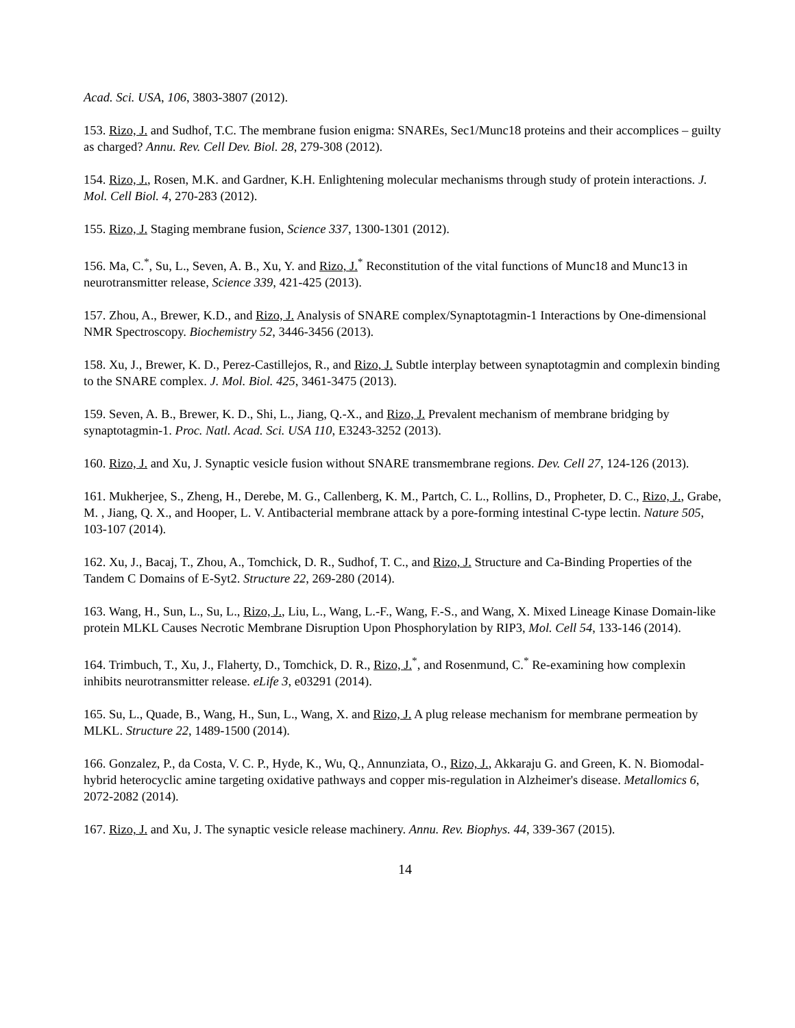Acad. Sci. USA, 106, 3803-3807 (2012).
153. Rizo, J. and Sudhof, T.C. The membrane fusion enigma: SNAREs, Sec1/Munc18 proteins and their accomplices – guilty as charged? Annu. Rev. Cell Dev. Biol. 28, 279-308 (2012).
154. Rizo, J., Rosen, M.K. and Gardner, K.H. Enlightening molecular mechanisms through study of protein interactions. J. Mol. Cell Biol. 4, 270-283 (2012).
155. Rizo, J. Staging membrane fusion, Science 337, 1300-1301 (2012).
156. Ma, C.<sup>*</sup>, Su, L., Seven, A. B., Xu, Y. and Rizo, J.<sup>*</sup> Reconstitution of the vital functions of Munc18 and Munc13 in neurotransmitter release, Science 339, 421-425 (2013).
157. Zhou, A., Brewer, K.D., and Rizo, J. Analysis of SNARE complex/Synaptotagmin-1 Interactions by One-dimensional NMR Spectroscopy. Biochemistry 52, 3446-3456 (2013).
158. Xu, J., Brewer, K. D., Perez-Castillejos, R., and Rizo, J. Subtle interplay between synaptotagmin and complexin binding to the SNARE complex. J. Mol. Biol. 425, 3461-3475 (2013).
159. Seven, A. B., Brewer, K. D., Shi, L., Jiang, Q.-X., and Rizo, J. Prevalent mechanism of membrane bridging by synaptotagmin-1. Proc. Natl. Acad. Sci. USA 110, E3243-3252 (2013).
160. Rizo, J. and Xu, J. Synaptic vesicle fusion without SNARE transmembrane regions. Dev. Cell 27, 124-126 (2013).
161. Mukherjee, S., Zheng, H., Derebe, M. G., Callenberg, K. M., Partch, C. L., Rollins, D., Propheter, D. C., Rizo, J., Grabe, M. , Jiang, Q. X., and Hooper, L. V. Antibacterial membrane attack by a pore-forming intestinal C-type lectin. Nature 505, 103-107 (2014).
162. Xu, J., Bacaj, T., Zhou, A., Tomchick, D. R., Sudhof, T. C., and Rizo, J. Structure and Ca-Binding Properties of the Tandem C Domains of E-Syt2. Structure 22, 269-280 (2014).
163. Wang, H., Sun, L., Su, L., Rizo, J., Liu, L., Wang, L.-F., Wang, F.-S., and Wang, X. Mixed Lineage Kinase Domain-like protein MLKL Causes Necrotic Membrane Disruption Upon Phosphorylation by RIP3, Mol. Cell 54, 133-146 (2014).
164. Trimbuch, T., Xu, J., Flaherty, D., Tomchick, D. R., Rizo, J.<sup>*</sup>, and Rosenmund, C.<sup>*</sup> Re-examining how complexin inhibits neurotransmitter release. eLife 3, e03291 (2014).
165. Su, L., Quade, B., Wang, H., Sun, L., Wang, X. and Rizo, J. A plug release mechanism for membrane permeation by MLKL. Structure 22, 1489-1500 (2014).
166. Gonzalez, P., da Costa, V. C. P., Hyde, K., Wu, Q., Annunziata, O., Rizo, J., Akkaraju G. and Green, K. N. Biomodal-hybrid heterocyclic amine targeting oxidative pathways and copper mis-regulation in Alzheimer's disease. Metallomics 6, 2072-2082 (2014).
167. Rizo, J. and Xu, J. The synaptic vesicle release machinery. Annu. Rev. Biophys. 44, 339-367 (2015).
14